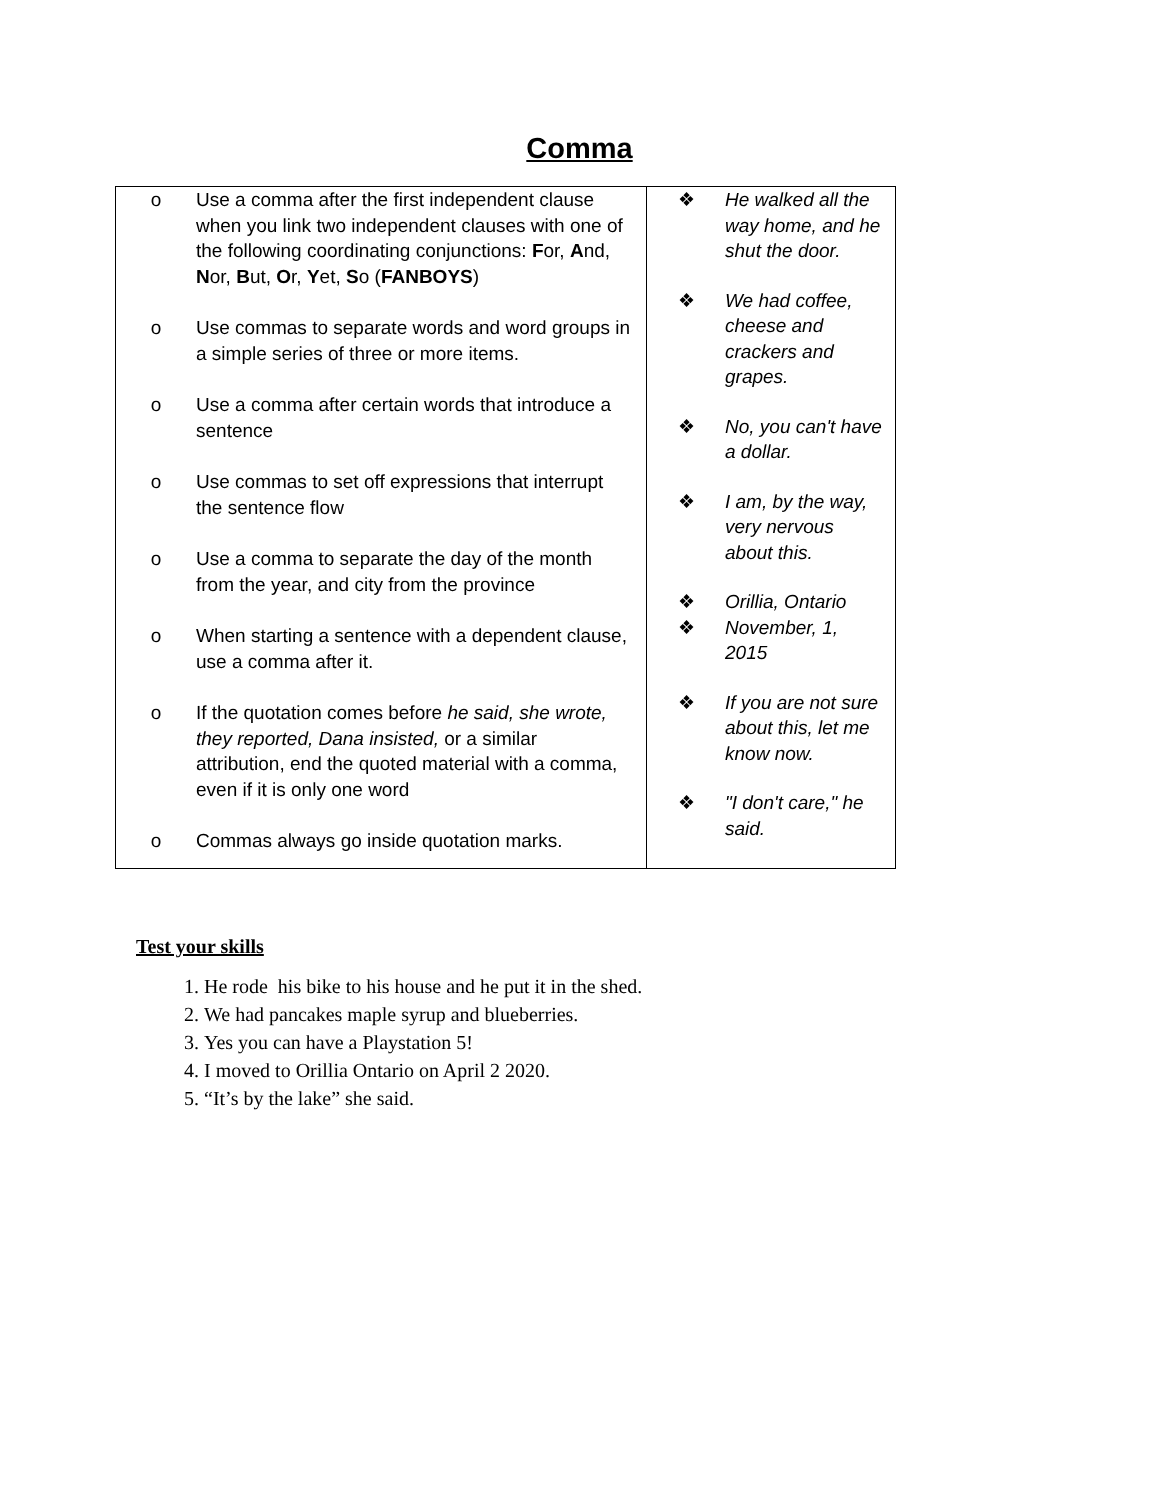Comma
| o Use a comma after the first independent clause when you link two independent clauses with one of the following coordinating conjunctions: F or, A nd, N or, B ut, O r, Y et, S o ( FANBOYS ) o Use commas to separate words and word groups in a simple series of three or more items. o Use a comma after certain words that introduce a sentence o Use commas to set off expressions that interrupt the sentence flow o Use a comma to separate the day of the month from the year, and city from the province o When starting a sentence with a dependent clause, use a comma after it. o If the quotation comes before he said, she wrote, they reported, Dana insisted, or a similar attribution, end the quoted material with a comma, even if it is only one word o Commas always go inside quotation marks. | ❖ He walked all the way home, and he shut the door. ❖ We had coffee, cheese and crackers and grapes. ❖ No, you can't have a dollar. ❖ I am, by the way, very nervous about this. ❖ Orillia, Ontario ❖ November, 1, 2015 ❖ If you are not sure about this, let me know now. ❖ "I don't care," he said. |
Test your skills
1. He rode his bike to his house and he put it in the shed.
2. We had pancakes maple syrup and blueberries.
3. Yes you can have a Playstation 5!
4. I moved to Orillia Ontario on April 2 2020.
5. “It’s by the lake” she said.